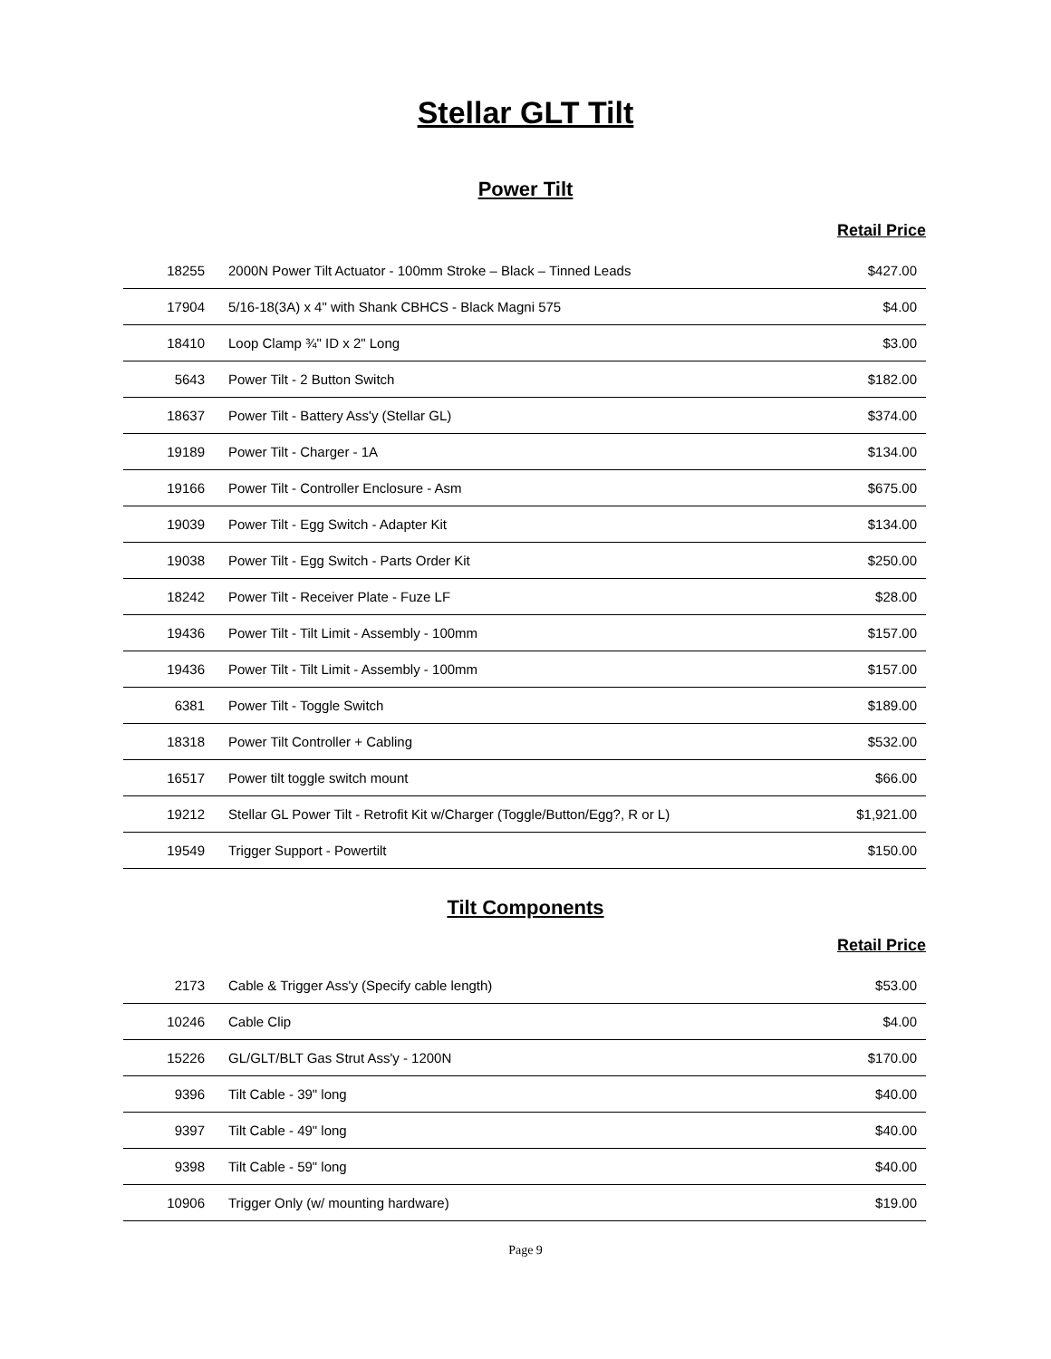Stellar GLT Tilt
Power Tilt
Retail Price
| 18255 | 2000N Power Tilt Actuator - 100mm Stroke – Black – Tinned Leads | $427.00 |
| 17904 | 5/16-18(3A) x 4" with Shank CBHCS - Black Magni 575 | $4.00 |
| 18410 | Loop Clamp ¾" ID x 2" Long | $3.00 |
| 5643 | Power Tilt - 2 Button Switch | $182.00 |
| 18637 | Power Tilt - Battery Ass'y (Stellar GL) | $374.00 |
| 19189 | Power Tilt - Charger - 1A | $134.00 |
| 19166 | Power Tilt - Controller Enclosure - Asm | $675.00 |
| 19039 | Power Tilt - Egg Switch - Adapter Kit | $134.00 |
| 19038 | Power Tilt - Egg Switch - Parts Order Kit | $250.00 |
| 18242 | Power Tilt - Receiver Plate - Fuze LF | $28.00 |
| 19436 | Power Tilt - Tilt Limit - Assembly - 100mm | $157.00 |
| 19436 | Power Tilt - Tilt Limit - Assembly - 100mm | $157.00 |
| 6381 | Power Tilt - Toggle Switch | $189.00 |
| 18318 | Power Tilt Controller + Cabling | $532.00 |
| 16517 | Power tilt toggle switch mount | $66.00 |
| 19212 | Stellar GL Power Tilt - Retrofit Kit w/Charger (Toggle/Button/Egg?, R or L) | $1,921.00 |
| 19549 | Trigger Support - Powertilt | $150.00 |
Tilt Components
Retail Price
| 2173 | Cable & Trigger Ass'y (Specify cable length) | $53.00 |
| 10246 | Cable Clip | $4.00 |
| 15226 | GL/GLT/BLT Gas Strut Ass'y - 1200N | $170.00 |
| 9396 | Tilt Cable - 39" long | $40.00 |
| 9397 | Tilt Cable - 49" long | $40.00 |
| 9398 | Tilt Cable - 59" long | $40.00 |
| 10906 | Trigger Only (w/ mounting hardware) | $19.00 |
Page 9